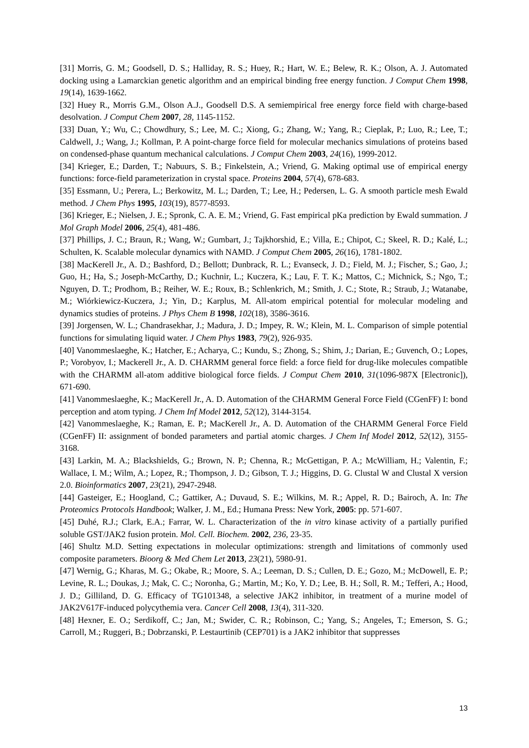[31] Morris, G. M.; Goodsell, D. S.; Halliday, R. S.; Huey, R.; Hart, W. E.; Belew, R. K.; Olson, A. J. Automated docking using a Lamarckian genetic algorithm and an empirical binding free energy function. J Comput Chem 1998, 19(14), 1639-1662.
[32] Huey R., Morris G.M., Olson A.J., Goodsell D.S. A semiempirical free energy force field with charge-based desolvation. J Comput Chem 2007, 28, 1145-1152.
[33] Duan, Y.; Wu, C.; Chowdhury, S.; Lee, M. C.; Xiong, G.; Zhang, W.; Yang, R.; Cieplak, P.; Luo, R.; Lee, T.; Caldwell, J.; Wang, J.; Kollman, P. A point-charge force field for molecular mechanics simulations of proteins based on condensed-phase quantum mechanical calculations. J Comput Chem 2003, 24(16), 1999-2012.
[34] Krieger, E.; Darden, T.; Nabuurs, S. B.; Finkelstein, A.; Vriend, G. Making optimal use of empirical energy functions: force-field parameterization in crystal space. Proteins 2004, 57(4), 678-683.
[35] Essmann, U.; Perera, L.; Berkowitz, M. L.; Darden, T.; Lee, H.; Pedersen, L. G. A smooth particle mesh Ewald method. J Chem Phys 1995, 103(19), 8577-8593.
[36] Krieger, E.; Nielsen, J. E.; Spronk, C. A. E. M.; Vriend, G. Fast empirical pKa prediction by Ewald summation. J Mol Graph Model 2006, 25(4), 481-486.
[37] Phillips, J. C.; Braun, R.; Wang, W.; Gumbart, J.; Tajkhorshid, E.; Villa, E.; Chipot, C.; Skeel, R. D.; Kalé, L.; Schulten, K. Scalable molecular dynamics with NAMD. J Comput Chem 2005, 26(16), 1781-1802.
[38] MacKerell Jr., A. D.; Bashford, D.; Bellott; Dunbrack, R. L.; Evanseck, J. D.; Field, M. J.; Fischer, S.; Gao, J.; Guo, H.; Ha, S.; Joseph-McCarthy, D.; Kuchnir, L.; Kuczera, K.; Lau, F. T. K.; Mattos, C.; Michnick, S.; Ngo, T.; Nguyen, D. T.; Prodhom, B.; Reiher, W. E.; Roux, B.; Schlenkrich, M.; Smith, J. C.; Stote, R.; Straub, J.; Watanabe, M.; Wiórkiewicz-Kuczera, J.; Yin, D.; Karplus, M. All-atom empirical potential for molecular modeling and dynamics studies of proteins. J Phys Chem B 1998, 102(18), 3586-3616.
[39] Jorgensen, W. L.; Chandrasekhar, J.; Madura, J. D.; Impey, R. W.; Klein, M. L. Comparison of simple potential functions for simulating liquid water. J Chem Phys 1983, 79(2), 926-935.
[40] Vanommeslaeghe, K.; Hatcher, E.; Acharya, C.; Kundu, S.; Zhong, S.; Shim, J.; Darian, E.; Guvench, O.; Lopes, P.; Vorobyov, I.; Mackerell Jr., A. D. CHARMM general force field: a force field for drug-like molecules compatible with the CHARMM all-atom additive biological force fields. J Comput Chem 2010, 31(1096-987X [Electronic]), 671-690.
[41] Vanommeslaeghe, K.; MacKerell Jr., A. D. Automation of the CHARMM General Force Field (CGenFF) I: bond perception and atom typing. J Chem Inf Model 2012, 52(12), 3144-3154.
[42] Vanommeslaeghe, K.; Raman, E. P.; MacKerell Jr., A. D. Automation of the CHARMM General Force Field (CGenFF) II: assignment of bonded parameters and partial atomic charges. J Chem Inf Model 2012, 52(12), 3155-3168.
[43] Larkin, M. A.; Blackshields, G.; Brown, N. P.; Chenna, R.; McGettigan, P. A.; McWilliam, H.; Valentin, F.; Wallace, I. M.; Wilm, A.; Lopez, R.; Thompson, J. D.; Gibson, T. J.; Higgins, D. G. Clustal W and Clustal X version 2.0. Bioinformatics 2007, 23(21), 2947-2948.
[44] Gasteiger, E.; Hoogland, C.; Gattiker, A.; Duvaud, S. E.; Wilkins, M. R.; Appel, R. D.; Bairoch, A. In: The Proteomics Protocols Handbook; Walker, J. M., Ed.; Humana Press: New York, 2005: pp. 571-607.
[45] Duhé, R.J.; Clark, E.A.; Farrar, W. L. Characterization of the in vitro kinase activity of a partially purified soluble GST/JAK2 fusion protein. Mol. Cell. Biochem. 2002, 236, 23-35.
[46] Shultz M.D. Setting expectations in molecular optimizations: strength and limitations of commonly used composite parameters. Bioorg & Med Chem Let 2013, 23(21), 5980-91.
[47] Wernig, G.; Kharas, M. G.; Okabe, R.; Moore, S. A.; Leeman, D. S.; Cullen, D. E.; Gozo, M.; McDowell, E. P.; Levine, R. L.; Doukas, J.; Mak, C. C.; Noronha, G.; Martin, M.; Ko, Y. D.; Lee, B. H.; Soll, R. M.; Tefferi, A.; Hood, J. D.; Gilliland, D. G. Efficacy of TG101348, a selective JAK2 inhibitor, in treatment of a murine model of JAK2V617F-induced polycythemia vera. Cancer Cell 2008, 13(4), 311-320.
[48] Hexner, E. O.; Serdikoff, C.; Jan, M.; Swider, C. R.; Robinson, C.; Yang, S.; Angeles, T.; Emerson, S. G.; Carroll, M.; Ruggeri, B.; Dobrzanski, P. Lestaurtinib (CEP701) is a JAK2 inhibitor that suppresses
13